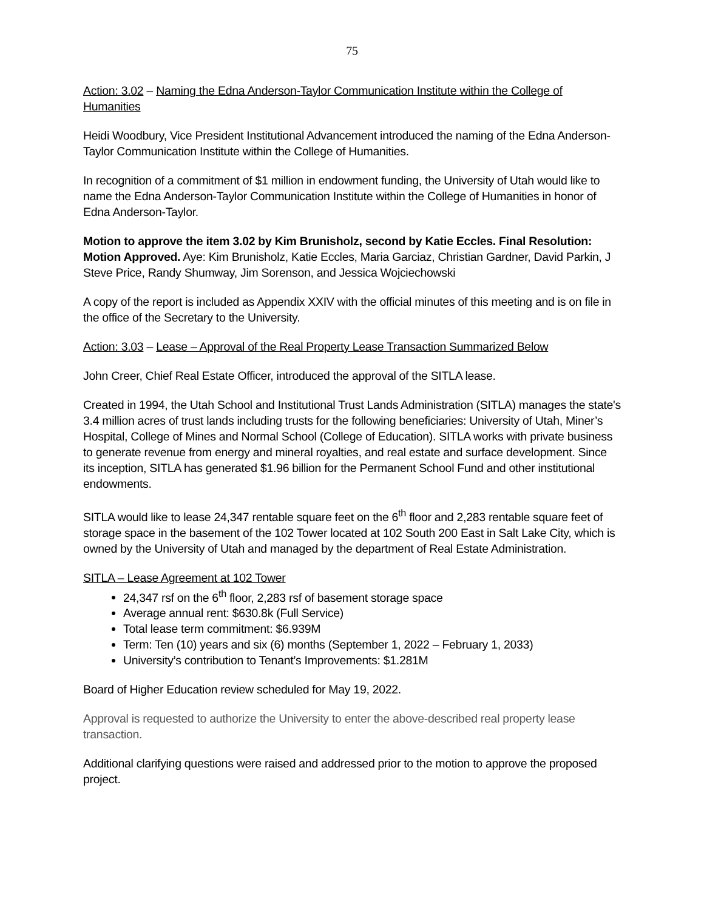75
Action: 3.02 – Naming the Edna Anderson-Taylor Communication Institute within the College of Humanities
Heidi Woodbury, Vice President Institutional Advancement introduced the naming of the Edna Anderson-Taylor Communication Institute within the College of Humanities.
In recognition of a commitment of $1 million in endowment funding, the University of Utah would like to name the Edna Anderson-Taylor Communication Institute within the College of Humanities in honor of Edna Anderson-Taylor.
Motion to approve the item 3.02 by Kim Brunisholz, second by Katie Eccles. Final Resolution: Motion Approved. Aye: Kim Brunisholz, Katie Eccles, Maria Garciaz, Christian Gardner, David Parkin, J Steve Price, Randy Shumway, Jim Sorenson, and Jessica Wojciechowski
A copy of the report is included as Appendix XXIV with the official minutes of this meeting and is on file in the office of the Secretary to the University.
Action: 3.03 – Lease – Approval of the Real Property Lease Transaction Summarized Below
John Creer, Chief Real Estate Officer, introduced the approval of the SITLA lease.
Created in 1994, the Utah School and Institutional Trust Lands Administration (SITLA) manages the state's 3.4 million acres of trust lands including trusts for the following beneficiaries: University of Utah, Miner’s Hospital, College of Mines and Normal School (College of Education). SITLA works with private business to generate revenue from energy and mineral royalties, and real estate and surface development. Since its inception, SITLA has generated $1.96 billion for the Permanent School Fund and other institutional endowments.
SITLA would like to lease 24,347 rentable square feet on the 6<sup>th</sup> floor and 2,283 rentable square feet of storage space in the basement of the 102 Tower located at 102 South 200 East in Salt Lake City, which is owned by the University of Utah and managed by the department of Real Estate Administration.
SITLA – Lease Agreement at 102 Tower
24,347 rsf on the 6<sup>th</sup> floor, 2,283 rsf of basement storage space
Average annual rent: $630.8k (Full Service)
Total lease term commitment: $6.939M
Term: Ten (10) years and six (6) months (September 1, 2022 – February 1, 2033)
University’s contribution to Tenant’s Improvements: $1.281M
Board of Higher Education review scheduled for May 19, 2022.
Approval is requested to authorize the University to enter the above-described real property lease transaction.
Additional clarifying questions were raised and addressed prior to the motion to approve the proposed project.